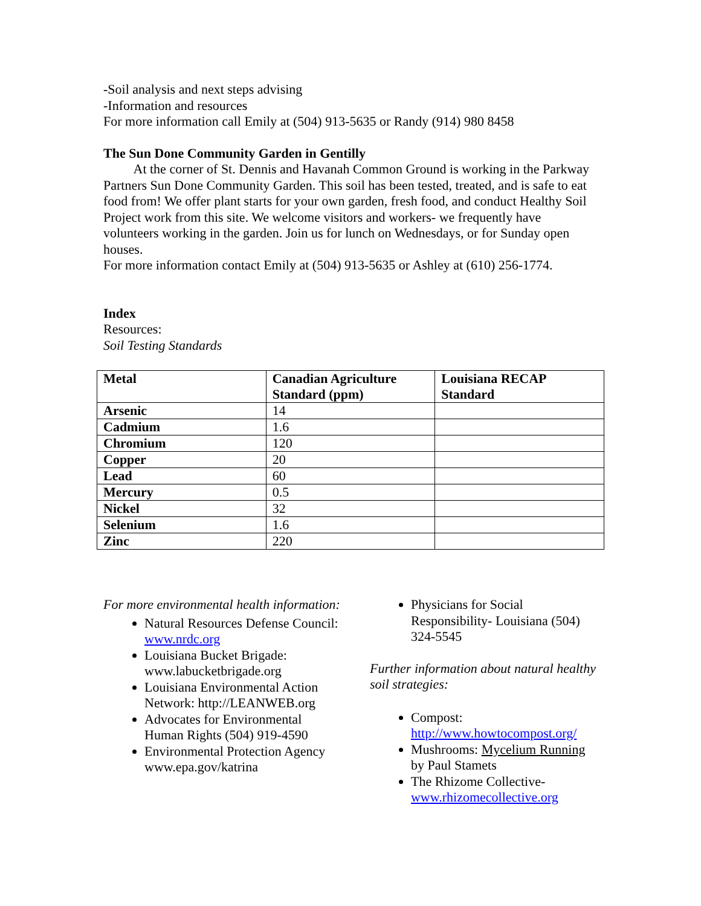-Soil analysis and next steps advising
-Information and resources
For more information call Emily at (504) 913-5635 or Randy (914) 980 8458
The Sun Done Community Garden in Gentilly
   At the corner of St. Dennis and Havanah Common Ground is working in the Parkway Partners Sun Done Community Garden. This soil has been tested, treated, and is safe to eat food from! We offer plant starts for your own garden, fresh food, and conduct Healthy Soil Project work from this site. We welcome visitors and workers- we frequently have volunteers working in the garden. Join us for lunch on Wednesdays, or for Sunday open houses.
For more information contact Emily at (504) 913-5635 or Ashley at (610) 256-1774.
Index
Resources:
Soil Testing Standards
| Metal | Canadian Agriculture Standard (ppm) | Louisiana RECAP Standard |
| --- | --- | --- |
| Arsenic | 14 | |
| Cadmium | 1.6 | |
| Chromium | 120 | |
| Copper | 20 | |
| Lead | 60 | |
| Mercury | 0.5 | |
| Nickel | 32 | |
| Selenium | 1.6 | |
| Zinc | 220 | |
For more environmental health information:
Natural Resources Defense Council: www.nrdc.org
Louisiana Bucket Brigade: www.labucketbrigade.org
Louisiana Environmental Action Network: http://LEANWEB.org
Advocates for Environmental Human Rights (504) 919-4590
Environmental Protection Agency www.epa.gov/katrina
Physicians for Social Responsibility- Louisiana (504) 324-5545
Further information about natural healthy soil strategies:
Compost: http://www.howtocompost.org/
Mushrooms: Mycelium Running by Paul Stamets
The Rhizome Collective- www.rhizomecollective.org